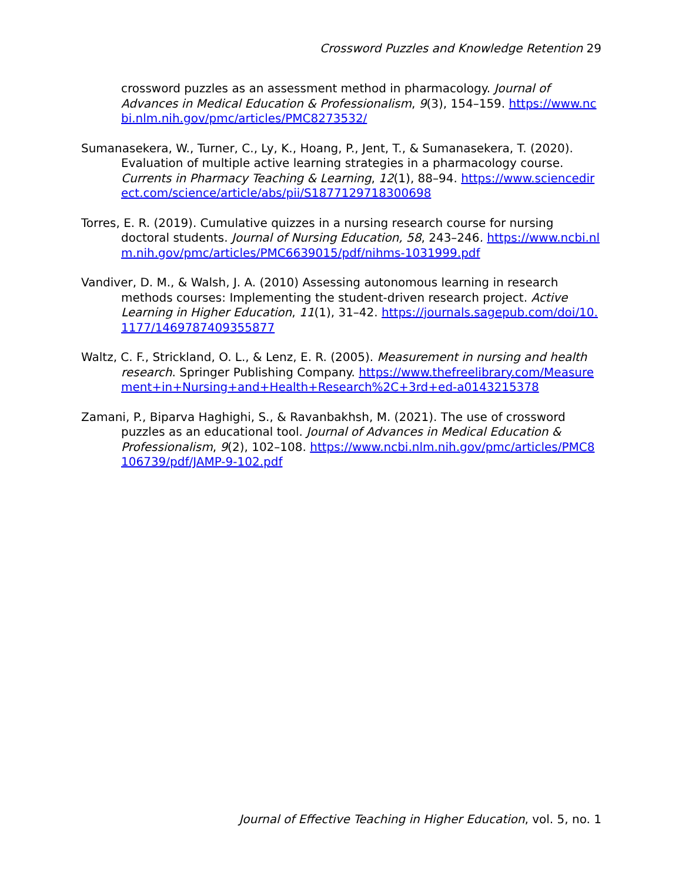Crossword Puzzles and Knowledge Retention 29
crossword puzzles as an assessment method in pharmacology. Journal of Advances in Medical Education & Professionalism, 9(3), 154–159. https://www.ncbi.nlm.nih.gov/pmc/articles/PMC8273532/
Sumanasekera, W., Turner, C., Ly, K., Hoang, P., Jent, T., & Sumanasekera, T. (2020). Evaluation of multiple active learning strategies in a pharmacology course. Currents in Pharmacy Teaching & Learning, 12(1), 88–94. https://www.sciencedirect.com/science/article/abs/pii/S1877129718300698
Torres, E. R. (2019). Cumulative quizzes in a nursing research course for nursing doctoral students. Journal of Nursing Education, 58, 243–246. https://www.ncbi.nlm.nih.gov/pmc/articles/PMC6639015/pdf/nihms-1031999.pdf
Vandiver, D. M., & Walsh, J. A. (2010) Assessing autonomous learning in research methods courses: Implementing the student-driven research project. Active Learning in Higher Education, 11(1), 31–42. https://journals.sagepub.com/doi/10.1177/1469787409355877
Waltz, C. F., Strickland, O. L., & Lenz, E. R. (2005). Measurement in nursing and health research. Springer Publishing Company. https://www.thefreelibrary.com/Measurement+in+Nursing+and+Health+Research%2C+3rd+ed-a0143215378
Zamani, P., Biparva Haghighi, S., & Ravanbakhsh, M. (2021). The use of crossword puzzles as an educational tool. Journal of Advances in Medical Education & Professionalism, 9(2), 102–108. https://www.ncbi.nlm.nih.gov/pmc/articles/PMC8106739/pdf/JAMP-9-102.pdf
Journal of Effective Teaching in Higher Education, vol. 5, no. 1